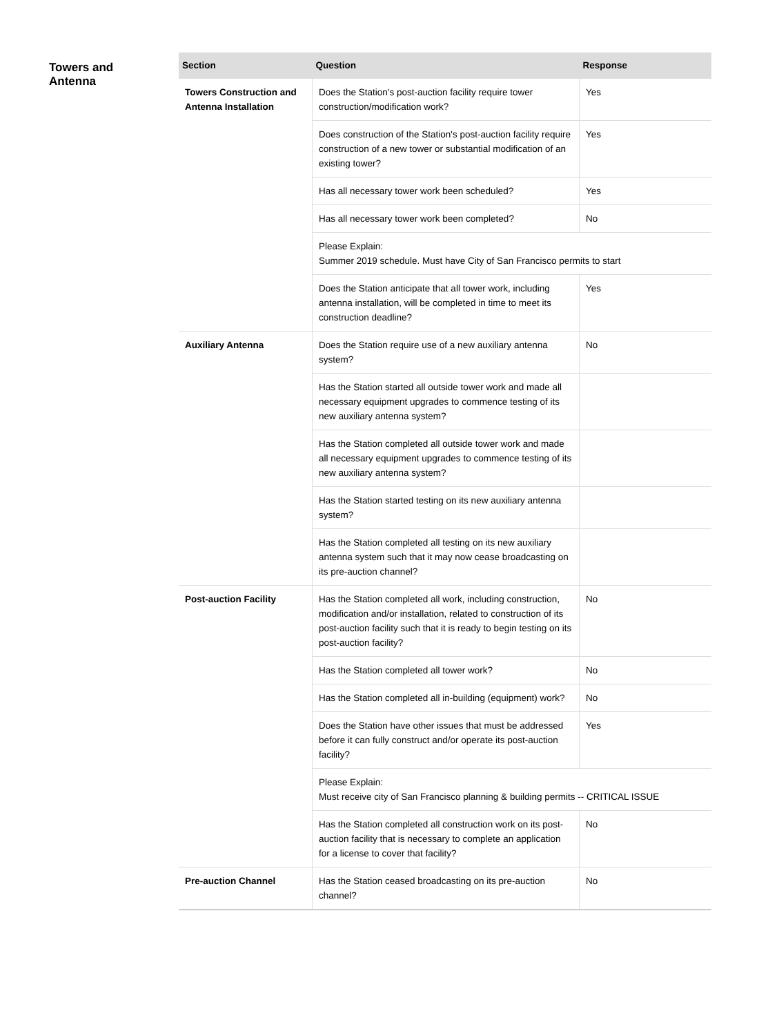Towers and
Antenna
| Section | Question | Response |
| --- | --- | --- |
| Towers Construction and Antenna Installation | Does the Station's post-auction facility require tower construction/modification work? | Yes |
| | Does construction of the Station's post-auction facility require construction of a new tower or substantial modification of an existing tower? | Yes |
| | Has all necessary tower work been scheduled? | Yes |
| | Has all necessary tower work been completed? | No |
| | Please Explain: Summer 2019 schedule. Must have City of San Francisco permits to start | |
| | Does the Station anticipate that all tower work, including antenna installation, will be completed in time to meet its construction deadline? | Yes |
| Auxiliary Antenna | Does the Station require use of a new auxiliary antenna system? | No |
| | Has the Station started all outside tower work and made all necessary equipment upgrades to commence testing of its new auxiliary antenna system? | |
| | Has the Station completed all outside tower work and made all necessary equipment upgrades to commence testing of its new auxiliary antenna system? | |
| | Has the Station started testing on its new auxiliary antenna system? | |
| | Has the Station completed all testing on its new auxiliary antenna system such that it may now cease broadcasting on its pre-auction channel? | |
| Post-auction Facility | Has the Station completed all work, including construction, modification and/or installation, related to construction of its post-auction facility such that it is ready to begin testing on its post-auction facility? | No |
| | Has the Station completed all tower work? | No |
| | Has the Station completed all in-building (equipment) work? | No |
| | Does the Station have other issues that must be addressed before it can fully construct and/or operate its post-auction facility? | Yes |
| | Please Explain: Must receive city of San Francisco planning & building permits -- CRITICAL ISSUE | |
| | Has the Station completed all construction work on its post-auction facility that is necessary to complete an application for a license to cover that facility? | No |
| Pre-auction Channel | Has the Station ceased broadcasting on its pre-auction channel? | No |